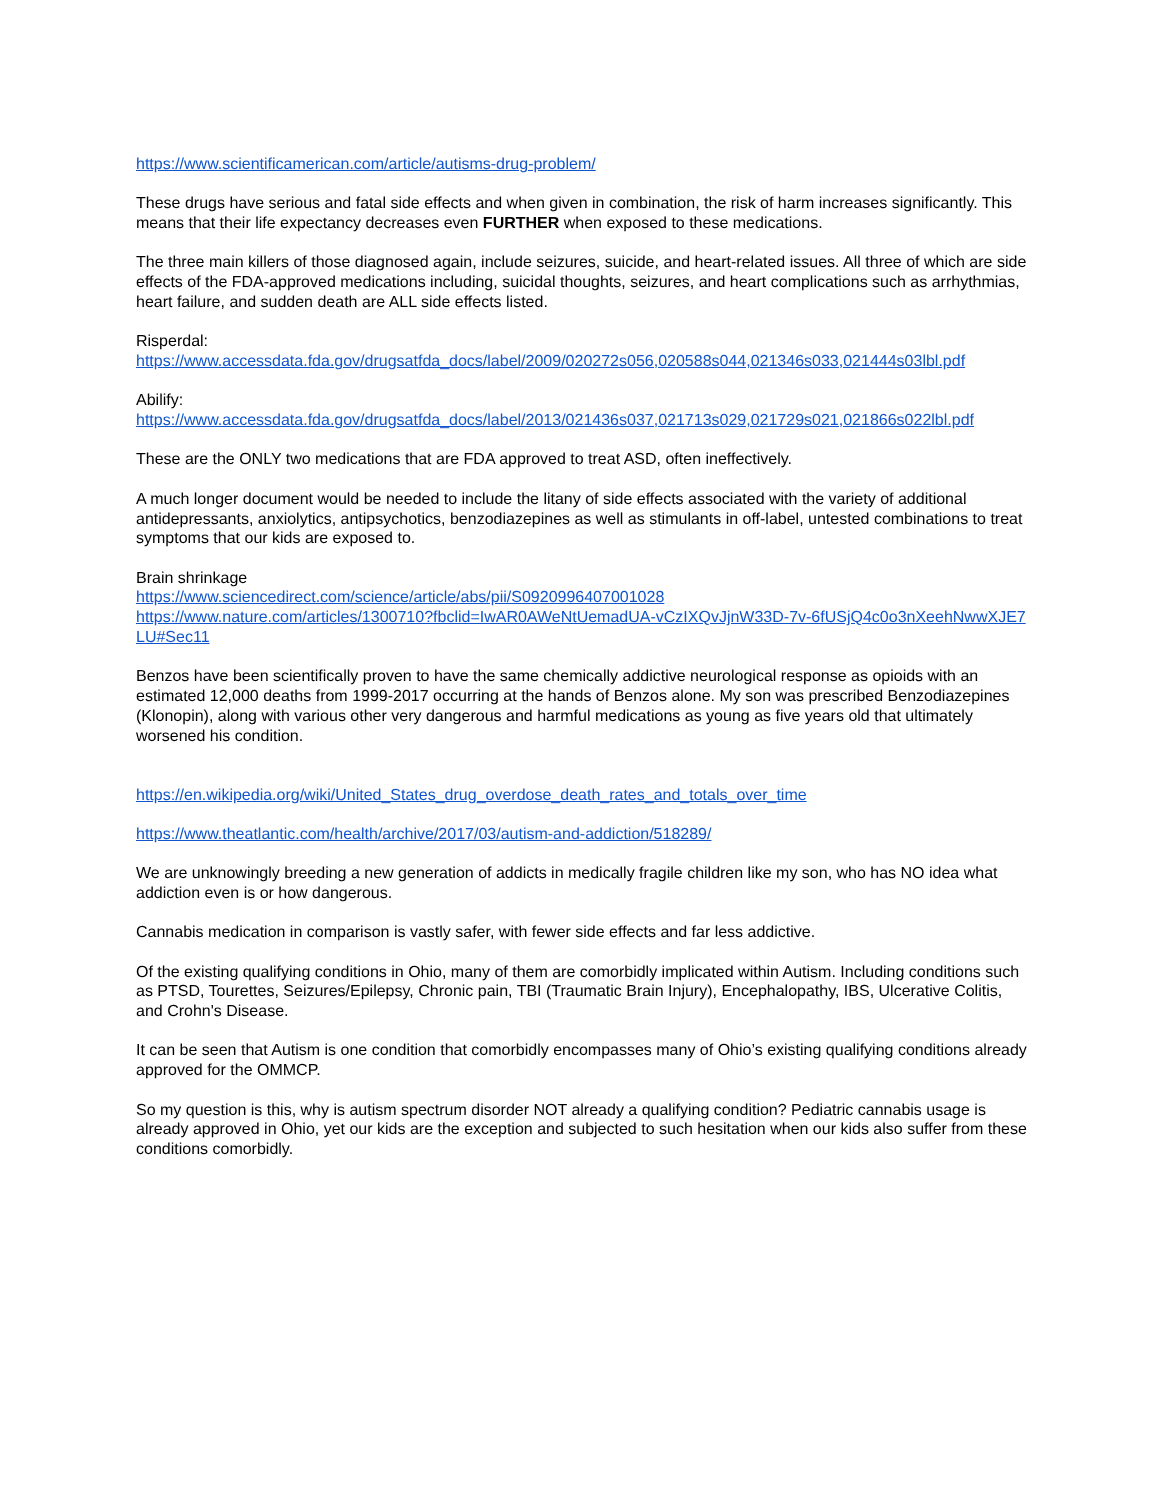https://www.scientificamerican.com/article/autisms-drug-problem/
These drugs have serious and fatal side effects and when given in combination, the risk of harm increases significantly. This means that their life expectancy decreases even FURTHER when exposed to these medications.
The three main killers of those diagnosed again, include seizures, suicide, and heart-related issues. All three of which are side effects of the FDA-approved medications including, suicidal thoughts, seizures, and heart complications such as arrhythmias, heart failure, and sudden death are ALL side effects listed.
Risperdal:
https://www.accessdata.fda.gov/drugsatfda_docs/label/2009/020272s056,020588s044,021346s033,021444s03lbl.pdf
Abilify:
https://www.accessdata.fda.gov/drugsatfda_docs/label/2013/021436s037,021713s029,021729s021,021866s022lbl.pdf
These are the ONLY two medications that are FDA approved to treat ASD, often ineffectively.
A much longer document would be needed to include the litany of side effects associated with the variety of additional antidepressants, anxiolytics, antipsychotics, benzodiazepines as well as stimulants in off-label, untested combinations to treat symptoms that our kids are exposed to.
Brain shrinkage
https://www.sciencedirect.com/science/article/abs/pii/S0920996407001028
https://www.nature.com/articles/1300710?fbclid=IwAR0AWeNtUemadUA-vCzIXQvJjnW33D-7v-6fUSjQ4c0o3nXeehNwwXJE7LU#Sec11
Benzos have been scientifically proven to have the same chemically addictive neurological response as opioids with an estimated 12,000 deaths from 1999-2017 occurring at the hands of Benzos alone. My son was prescribed Benzodiazepines (Klonopin), along with various other very dangerous and harmful medications as young as five years old that ultimately worsened his condition.
https://en.wikipedia.org/wiki/United_States_drug_overdose_death_rates_and_totals_over_time
https://www.theatlantic.com/health/archive/2017/03/autism-and-addiction/518289/
We are unknowingly breeding a new generation of addicts in medically fragile children like my son, who has NO idea what addiction even is or how dangerous.
Cannabis medication in comparison is vastly safer, with fewer side effects and far less addictive.
Of the existing qualifying conditions in Ohio, many of them are comorbidly implicated within Autism. Including conditions such as PTSD, Tourettes, Seizures/Epilepsy, Chronic pain, TBI (Traumatic Brain Injury), Encephalopathy, IBS, Ulcerative Colitis, and Crohn's Disease.
It can be seen that Autism is one condition that comorbidly encompasses many of Ohio’s existing qualifying conditions already approved for the OMMCP.
So my question is this, why is autism spectrum disorder NOT already a qualifying condition? Pediatric cannabis usage is already approved in Ohio, yet our kids are the exception and subjected to such hesitation when our kids also suffer from these conditions comorbidly.